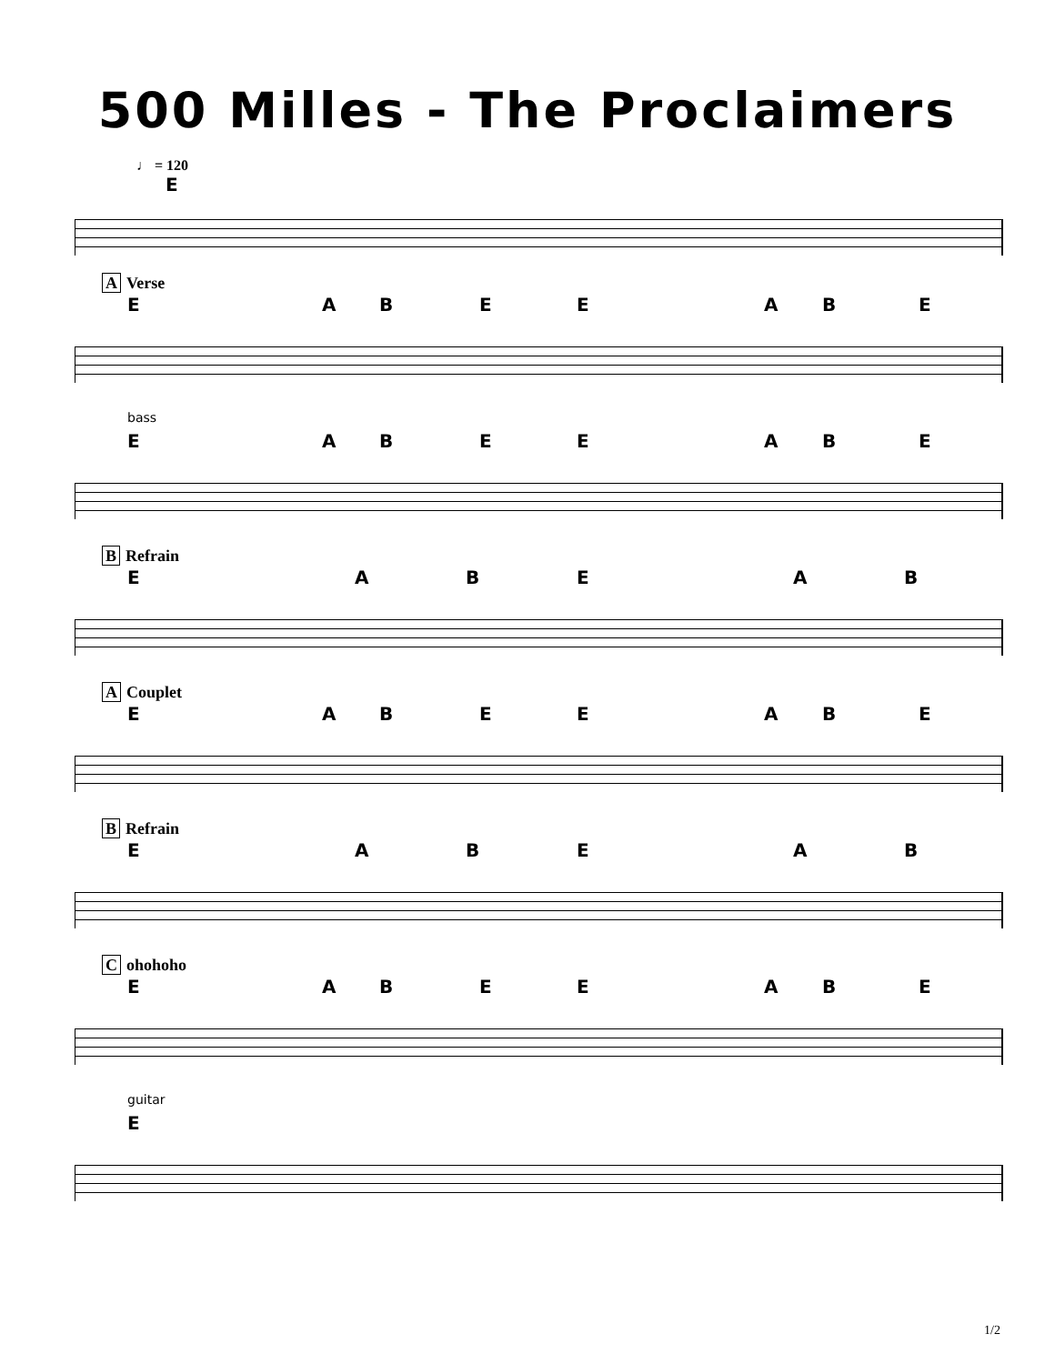500 Milles - The Proclaimers
♩ = 120
E
A Verse
E A B E E A B E
bass
E A B E E A B E
B Refrain
E A B E A B
A Couplet
E A B E E A B E
B Refrain
E A B E A B
Cohohoho
E A B E E A B E
guitar
E
1/2